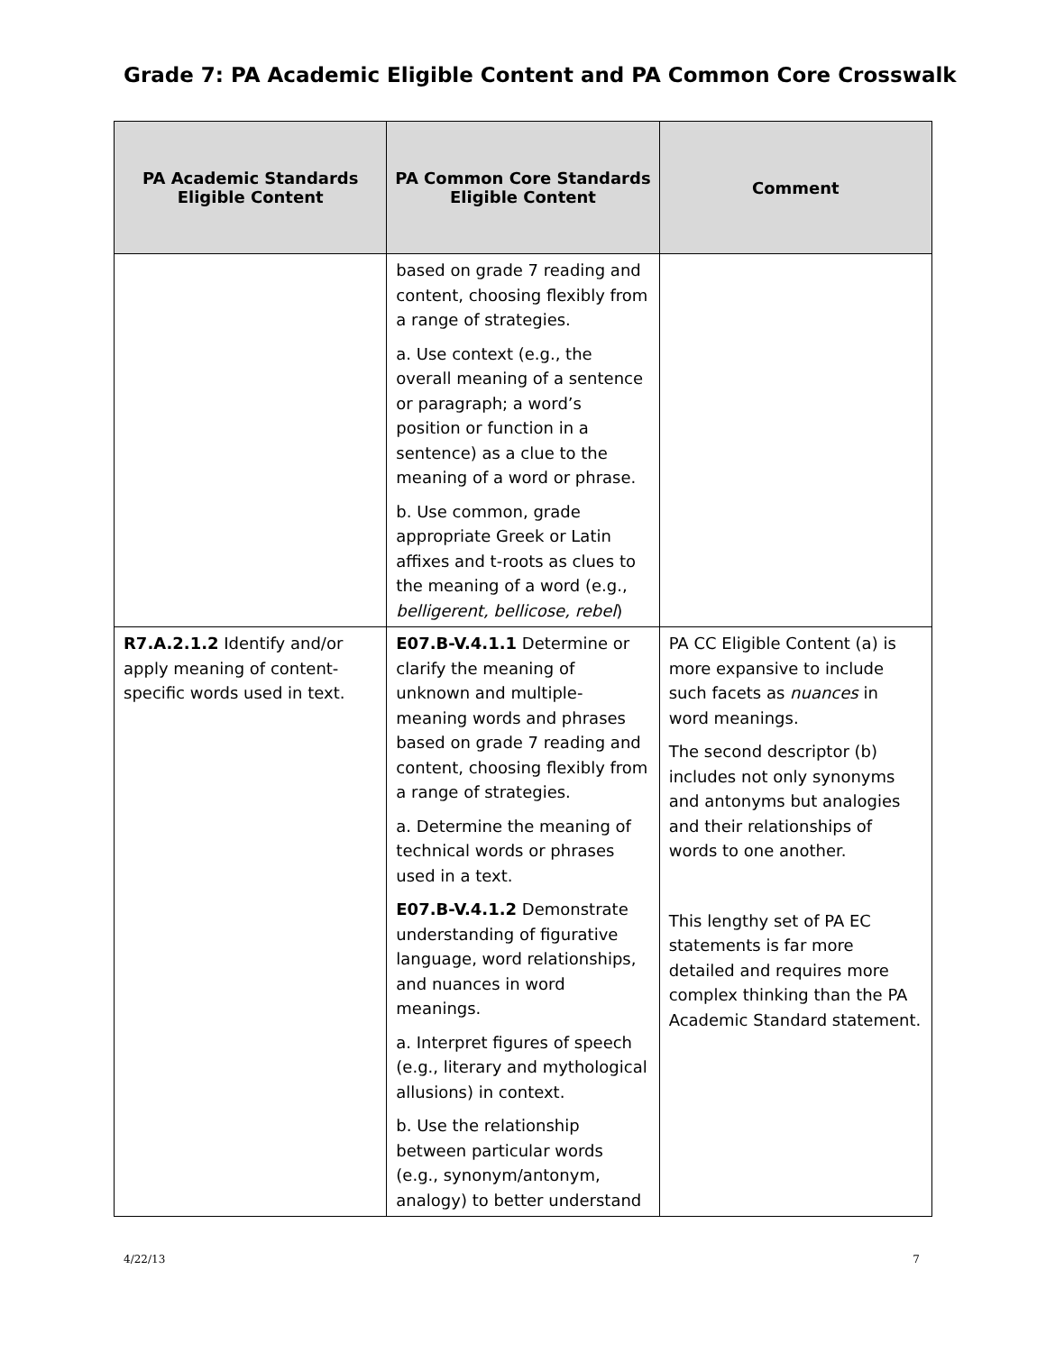Grade 7: PA Academic Eligible Content and PA Common Core Crosswalk
| PA Academic Standards Eligible Content | PA Common Core Standards Eligible Content | Comment |
| --- | --- | --- |
| | based on grade 7 reading and content, choosing flexibly from a range of strategies. a. Use context (e.g., the overall meaning of a sentence or paragraph; a word’s position or function in a sentence) as a clue to the meaning of a word or phrase. b. Use common, grade appropriate Greek or Latin affixes and t-roots as clues to the meaning of a word (e.g., belligerent, bellicose, rebel ) | |
| R7.A.2.1.2 Identify and/or apply meaning of content-specific words used in text. | E07.B-V.4.1.1 Determine or clarify the meaning of unknown and multiple-meaning words and phrases based on grade 7 reading and content, choosing flexibly from a range of strategies. a. Determine the meaning of technical words or phrases used in a text. E07.B-V.4.1.2 Demonstrate understanding of figurative language, word relationships, and nuances in word meanings. a. Interpret figures of speech (e.g., literary and mythological allusions) in context. b. Use the relationship between particular words (e.g., synonym/antonym, analogy) to better understand | PA CC Eligible Content (a) is more expansive to include such facets as nuances in word meanings. The second descriptor (b) includes not only synonyms and antonyms but analogies and their relationships of words to one another. This lengthy set of PA EC statements is far more detailed and requires more complex thinking than the PA Academic Standard statement. |
4/22/13 7